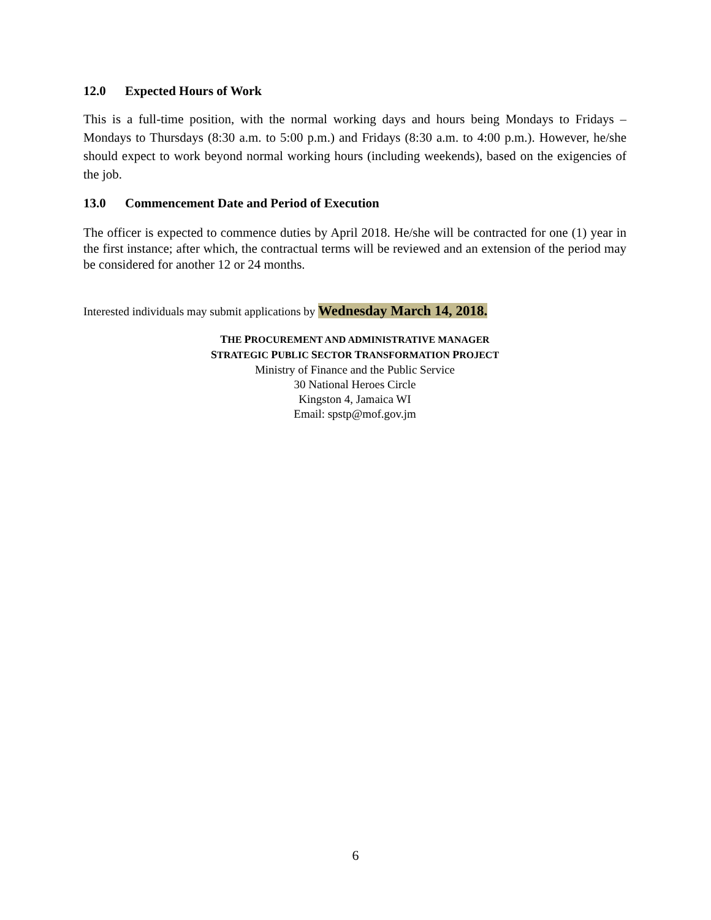12.0 Expected Hours of Work
This is a full-time position, with the normal working days and hours being Mondays to Fridays – Mondays to Thursdays (8:30 a.m. to 5:00 p.m.) and Fridays (8:30 a.m. to 4:00 p.m.). However, he/she should expect to work beyond normal working hours (including weekends), based on the exigencies of the job.
13.0 Commencement Date and Period of Execution
The officer is expected to commence duties by April 2018. He/she will be contracted for one (1) year in the first instance; after which, the contractual terms will be reviewed and an extension of the period may be considered for another 12 or 24 months.
Interested individuals may submit applications by Wednesday March 14, 2018.
THE PROCUREMENT AND ADMINISTRATIVE MANAGER
STRATEGIC PUBLIC SECTOR TRANSFORMATION PROJECT
Ministry of Finance and the Public Service
30 National Heroes Circle
Kingston 4, Jamaica WI
Email: spstp@mof.gov.jm
6